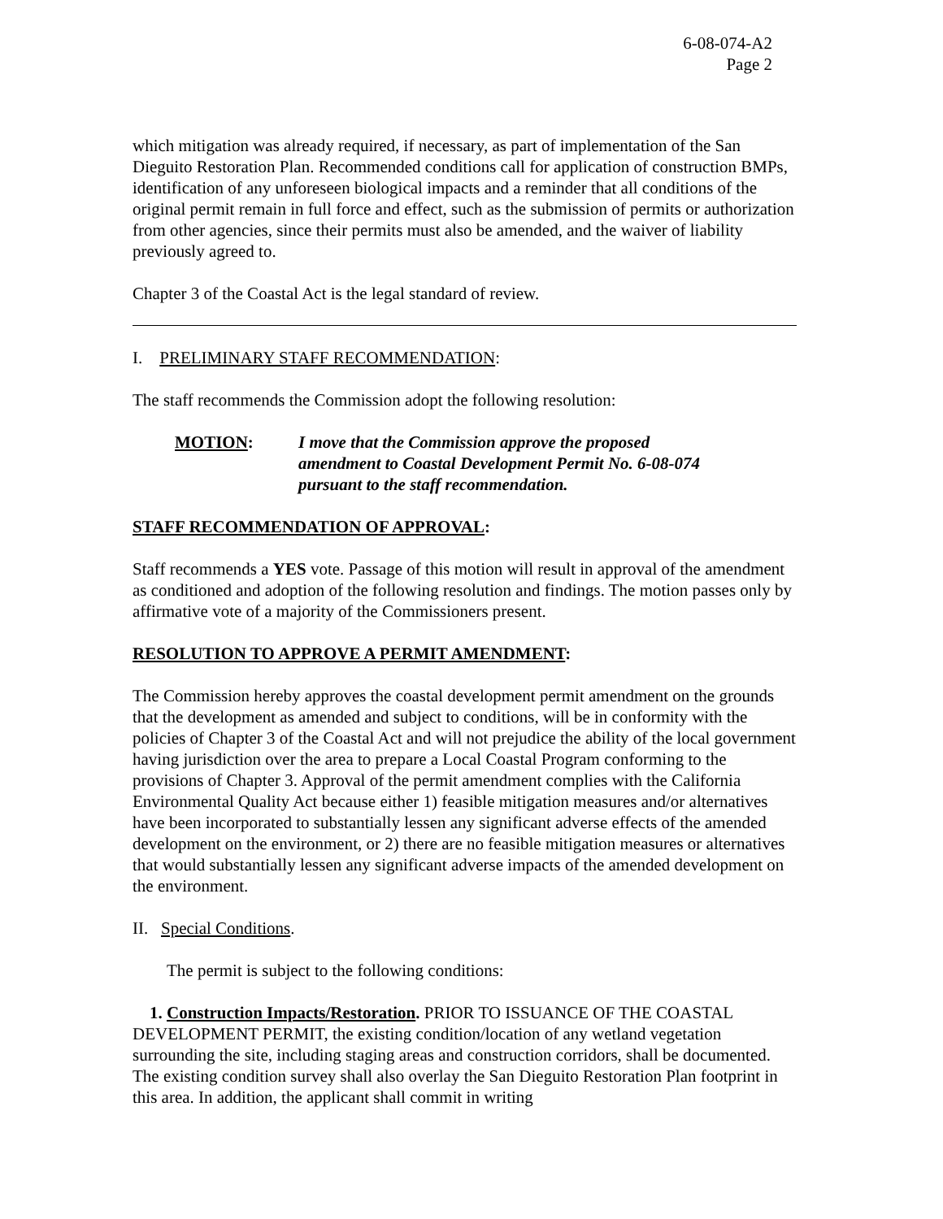6-08-074-A2
Page 2
which mitigation was already required, if necessary, as part of implementation of the San Dieguito Restoration Plan. Recommended conditions call for application of construction BMPs, identification of any unforeseen biological impacts and a reminder that all conditions of the original permit remain in full force and effect, such as the submission of permits or authorization from other agencies, since their permits must also be amended, and the waiver of liability previously agreed to.
Chapter 3 of the Coastal Act is the legal standard of review.
I. PRELIMINARY STAFF RECOMMENDATION:
The staff recommends the Commission adopt the following resolution:
MOTION: I move that the Commission approve the proposed amendment to Coastal Development Permit No. 6-08-074 pursuant to the staff recommendation.
STAFF RECOMMENDATION OF APPROVAL:
Staff recommends a YES vote. Passage of this motion will result in approval of the amendment as conditioned and adoption of the following resolution and findings. The motion passes only by affirmative vote of a majority of the Commissioners present.
RESOLUTION TO APPROVE A PERMIT AMENDMENT:
The Commission hereby approves the coastal development permit amendment on the grounds that the development as amended and subject to conditions, will be in conformity with the policies of Chapter 3 of the Coastal Act and will not prejudice the ability of the local government having jurisdiction over the area to prepare a Local Coastal Program conforming to the provisions of Chapter 3. Approval of the permit amendment complies with the California Environmental Quality Act because either 1) feasible mitigation measures and/or alternatives have been incorporated to substantially lessen any significant adverse effects of the amended development on the environment, or 2) there are no feasible mitigation measures or alternatives that would substantially lessen any significant adverse impacts of the amended development on the environment.
II. Special Conditions.
The permit is subject to the following conditions:
1. Construction Impacts/Restoration. PRIOR TO ISSUANCE OF THE COASTAL DEVELOPMENT PERMIT, the existing condition/location of any wetland vegetation surrounding the site, including staging areas and construction corridors, shall be documented. The existing condition survey shall also overlay the San Dieguito Restoration Plan footprint in this area. In addition, the applicant shall commit in writing